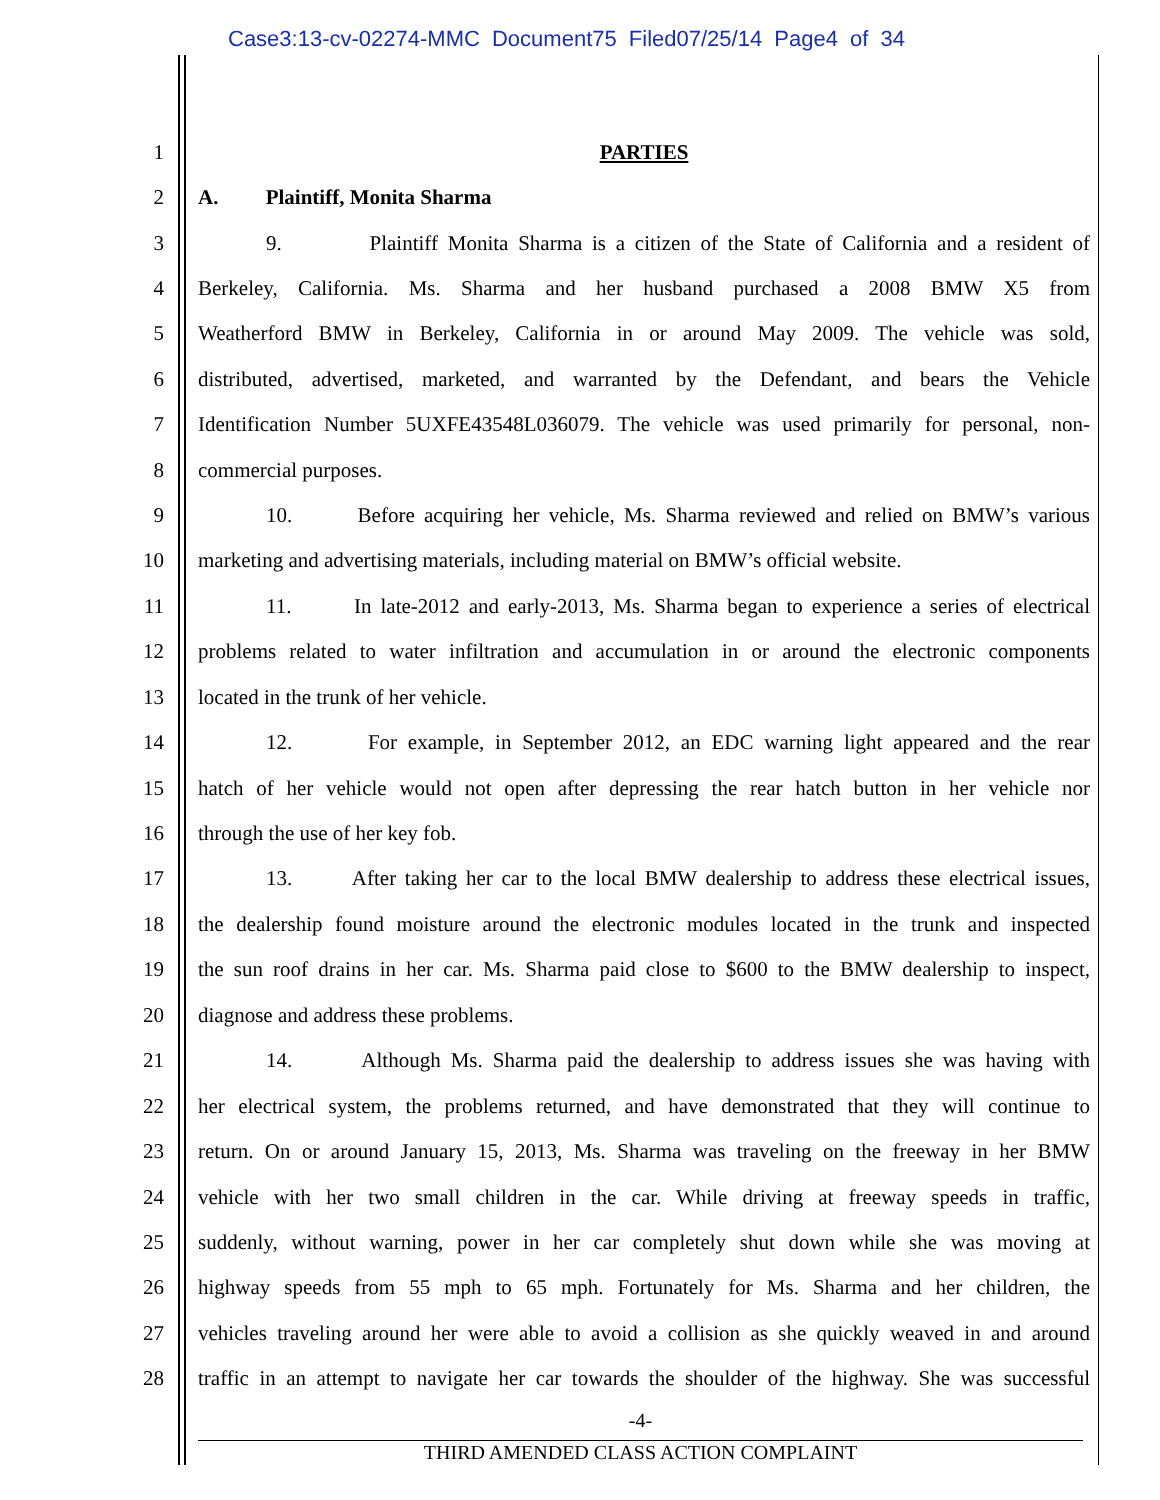Case3:13-cv-02274-MMC Document75 Filed07/25/14 Page4 of 34
1 PARTIES
2 A. Plaintiff, Monita Sharma
3 9. Plaintiff Monita Sharma is a citizen of the State of California and a resident of
4 Berkeley, California. Ms. Sharma and her husband purchased a 2008 BMW X5 from
5 Weatherford BMW in Berkeley, California in or around May 2009. The vehicle was sold,
6 distributed, advertised, marketed, and warranted by the Defendant, and bears the Vehicle
7 Identification Number 5UXFE43548L036079. The vehicle was used primarily for personal, non-
8 commercial purposes.
9 10. Before acquiring her vehicle, Ms. Sharma reviewed and relied on BMW’s various
10 marketing and advertising materials, including material on BMW’s official website.
11 11. In late-2012 and early-2013, Ms. Sharma began to experience a series of electrical
12 problems related to water infiltration and accumulation in or around the electronic components
13 located in the trunk of her vehicle.
14 12. For example, in September 2012, an EDC warning light appeared and the rear
15 hatch of her vehicle would not open after depressing the rear hatch button in her vehicle nor
16 through the use of her key fob.
17 13. After taking her car to the local BMW dealership to address these electrical issues,
18 the dealership found moisture around the electronic modules located in the trunk and inspected
19 the sun roof drains in her car. Ms. Sharma paid close to $600 to the BMW dealership to inspect,
20 diagnose and address these problems.
21 14. Although Ms. Sharma paid the dealership to address issues she was having with
22 her electrical system, the problems returned, and have demonstrated that they will continue to
23 return. On or around January 15, 2013, Ms. Sharma was traveling on the freeway in her BMW
24 vehicle with her two small children in the car. While driving at freeway speeds in traffic,
25 suddenly, without warning, power in her car completely shut down while she was moving at
26 highway speeds from 55 mph to 65 mph. Fortunately for Ms. Sharma and her children, the
27 vehicles traveling around her were able to avoid a collision as she quickly weaved in and around
28 traffic in an attempt to navigate her car towards the shoulder of the highway. She was successful
-4-
THIRD AMENDED CLASS ACTION COMPLAINT